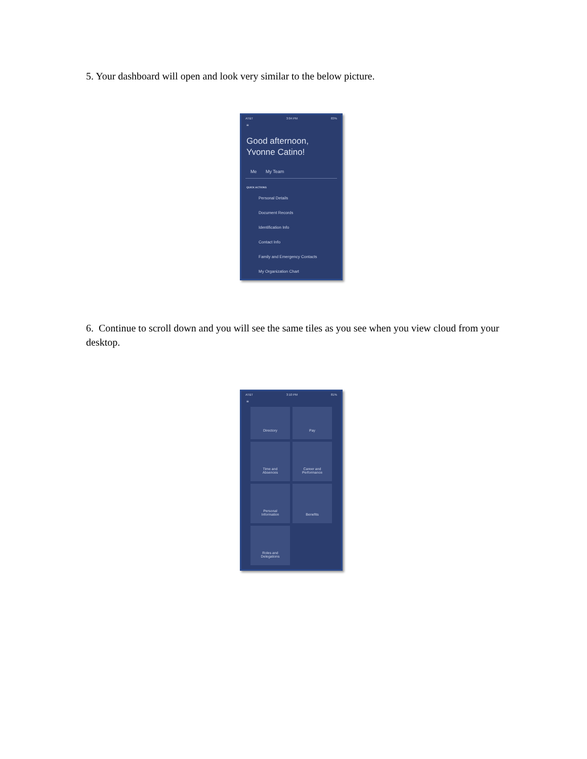5. Your dashboard will open and look very similar to the below picture.
AT&T 3:04 PM 83%
≡
Good afternoon, Yvonne Catino!
Me My Team
QUICK ACTIONS
Personal Details
Document Records
Identification Info
Contact Info
Family and Emergency Contacts
My Organization Chart
6. Continue to scroll down and you will see the same tiles as you see when you view cloud from your desktop.
AT&T 3:10 PM 81%
≡
Directory
Pay
Time and
Absences
Career and
Performance
Personal
Information
Benefits
Roles and
Delegations